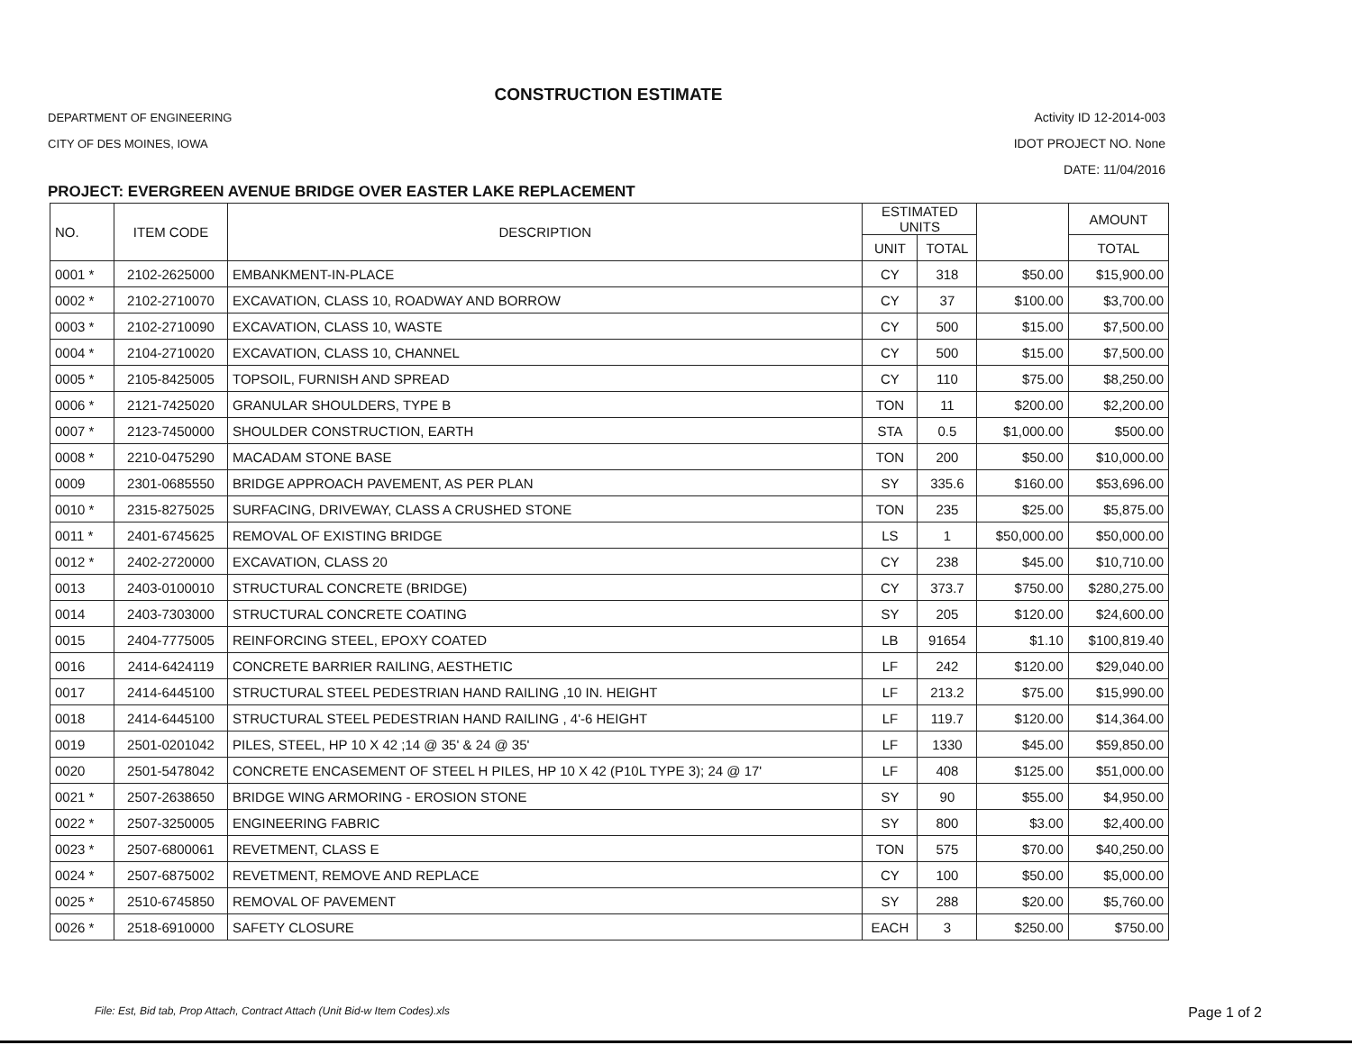CONSTRUCTION ESTIMATE
DEPARTMENT OF ENGINEERING
CITY OF DES MOINES, IOWA
Activity ID 12-2014-003
IDOT PROJECT NO. None
DATE: 11/04/2016
PROJECT: EVERGREEN AVENUE BRIDGE OVER EASTER LAKE REPLACEMENT
| NO. | ITEM CODE | DESCRIPTION | ESTIMATED UNITS | | | AMOUNT |
| --- | --- | --- | --- | --- | --- | --- |
| | | | UNIT | TOTAL | | TOTAL |
| 0001 * | 2102-2625000 | EMBANKMENT-IN-PLACE | CY | 318 | $50.00 | $15,900.00 |
| 0002 * | 2102-2710070 | EXCAVATION, CLASS 10, ROADWAY AND BORROW | CY | 37 | $100.00 | $3,700.00 |
| 0003 * | 2102-2710090 | EXCAVATION, CLASS 10, WASTE | CY | 500 | $15.00 | $7,500.00 |
| 0004 * | 2104-2710020 | EXCAVATION, CLASS 10, CHANNEL | CY | 500 | $15.00 | $7,500.00 |
| 0005 * | 2105-8425005 | TOPSOIL, FURNISH AND SPREAD | CY | 110 | $75.00 | $8,250.00 |
| 0006 * | 2121-7425020 | GRANULAR SHOULDERS, TYPE B | TON | 11 | $200.00 | $2,200.00 |
| 0007 * | 2123-7450000 | SHOULDER CONSTRUCTION, EARTH | STA | 0.5 | $1,000.00 | $500.00 |
| 0008 * | 2210-0475290 | MACADAM STONE BASE | TON | 200 | $50.00 | $10,000.00 |
| 0009 | 2301-0685550 | BRIDGE APPROACH PAVEMENT, AS PER PLAN | SY | 335.6 | $160.00 | $53,696.00 |
| 0010 * | 2315-8275025 | SURFACING, DRIVEWAY, CLASS A CRUSHED STONE | TON | 235 | $25.00 | $5,875.00 |
| 0011 * | 2401-6745625 | REMOVAL OF EXISTING BRIDGE | LS | 1 | $50,000.00 | $50,000.00 |
| 0012 * | 2402-2720000 | EXCAVATION, CLASS 20 | CY | 238 | $45.00 | $10,710.00 |
| 0013 | 2403-0100010 | STRUCTURAL CONCRETE (BRIDGE) | CY | 373.7 | $750.00 | $280,275.00 |
| 0014 | 2403-7303000 | STRUCTURAL CONCRETE COATING | SY | 205 | $120.00 | $24,600.00 |
| 0015 | 2404-7775005 | REINFORCING STEEL, EPOXY COATED | LB | 91654 | $1.10 | $100,819.40 |
| 0016 | 2414-6424119 | CONCRETE BARRIER RAILING, AESTHETIC | LF | 242 | $120.00 | $29,040.00 |
| 0017 | 2414-6445100 | STRUCTURAL STEEL PEDESTRIAN HAND RAILING ,10 IN. HEIGHT | LF | 213.2 | $75.00 | $15,990.00 |
| 0018 | 2414-6445100 | STRUCTURAL STEEL PEDESTRIAN HAND RAILING , 4'-6 HEIGHT | LF | 119.7 | $120.00 | $14,364.00 |
| 0019 | 2501-0201042 | PILES, STEEL, HP 10 X 42 ;14 @ 35' & 24 @ 35' | LF | 1330 | $45.00 | $59,850.00 |
| 0020 | 2501-5478042 | CONCRETE ENCASEMENT OF STEEL H PILES, HP 10 X 42 (P10L TYPE 3); 24 @ 17' | LF | 408 | $125.00 | $51,000.00 |
| 0021 * | 2507-2638650 | BRIDGE WING ARMORING - EROSION STONE | SY | 90 | $55.00 | $4,950.00 |
| 0022 * | 2507-3250005 | ENGINEERING FABRIC | SY | 800 | $3.00 | $2,400.00 |
| 0023 * | 2507-6800061 | REVETMENT, CLASS E | TON | 575 | $70.00 | $40,250.00 |
| 0024 * | 2507-6875002 | REVETMENT, REMOVE AND REPLACE | CY | 100 | $50.00 | $5,000.00 |
| 0025 * | 2510-6745850 | REMOVAL OF PAVEMENT | SY | 288 | $20.00 | $5,760.00 |
| 0026 * | 2518-6910000 | SAFETY CLOSURE | EACH | 3 | $250.00 | $750.00 |
File: Est, Bid tab, Prop Attach, Contract Attach (Unit Bid-w Item Codes).xls Page 1 of 2